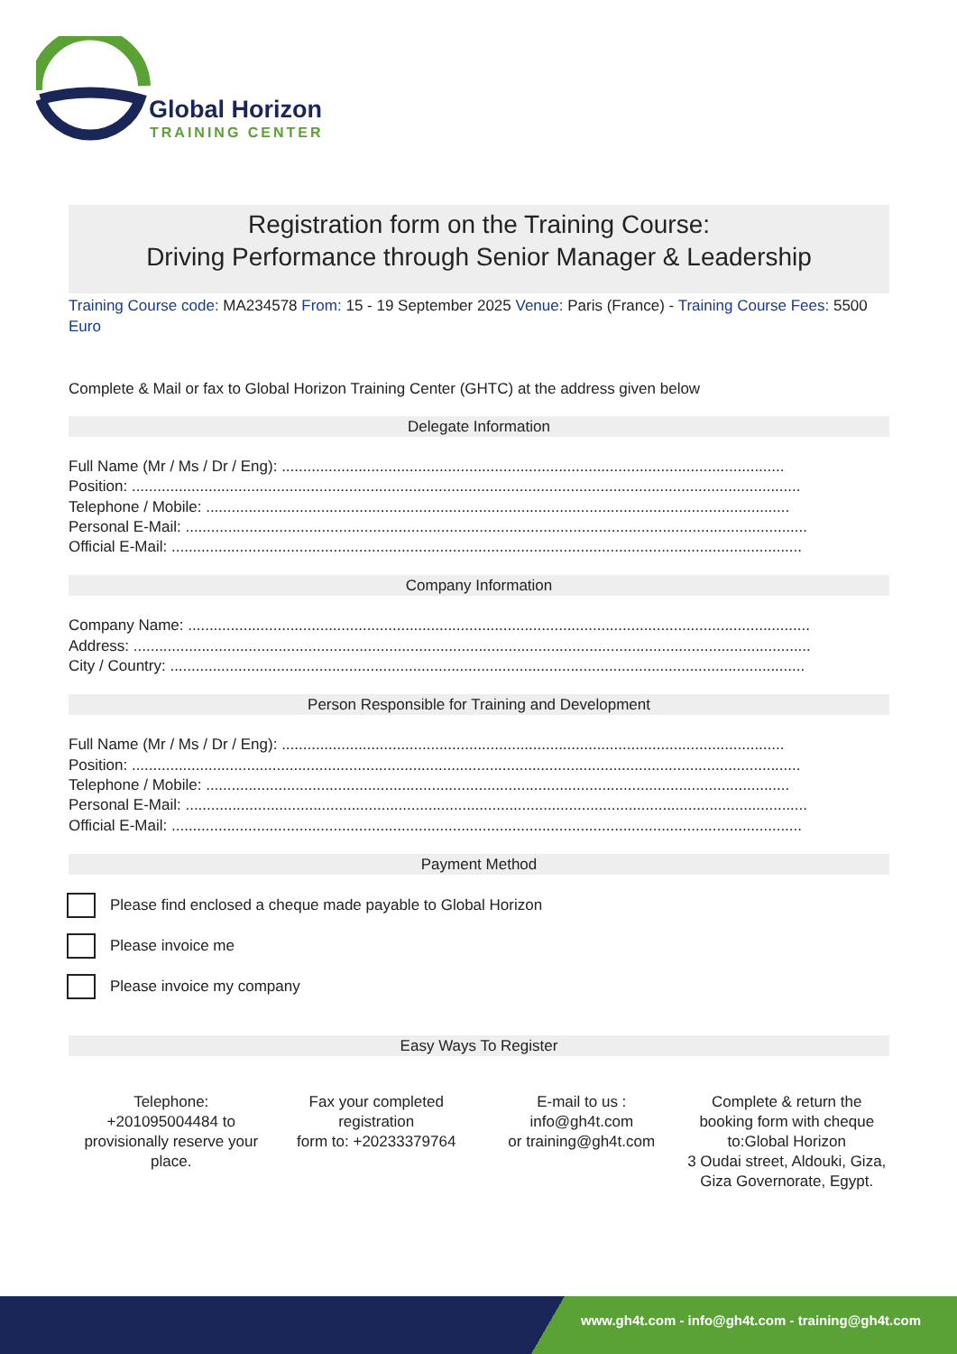Global Horizon
TRAINING CENTER
Registration form on the Training Course:
Driving Performance through Senior Manager & Leadership
Training Course code: MA234578 From: 15 - 19 September 2025 Venue: Paris (France) - Training Course Fees: 5500 Euro
Complete & Mail or fax to Global Horizon Training Center (GHTC) at the address given below
Delegate Information
Full Name (Mr / Ms / Dr / Eng): ......................................................................................................................
Position: .............................................................................................................................................................
Telephone / Mobile: .........................................................................................................................................
Personal E-Mail: ..................................................................................................................................................
Official E-Mail: ....................................................................................................................................................
Company Information
Company Name: ..................................................................................................................................................
Address: ...............................................................................................................................................................
City / Country: .....................................................................................................................................................
Person Responsible for Training and Development
Full Name (Mr / Ms / Dr / Eng): ......................................................................................................................
Position: .............................................................................................................................................................
Telephone / Mobile: .........................................................................................................................................
Personal E-Mail: ..................................................................................................................................................
Official E-Mail: ....................................................................................................................................................
Payment Method
Please find enclosed a cheque made payable to Global Horizon
Please invoice me
Please invoice my company
Easy Ways To Register
Telephone:
+201095004484 to provisionally reserve your place.
Fax your completed registration
form to: +20233379764
E-mail to us :
info@gh4t.com
or training@gh4t.com
Complete & return the booking form with cheque to:Global Horizon
3 Oudai street, Aldouki, Giza, Giza Governorate, Egypt.
www.gh4t.com - info@gh4t.com - training@gh4t.com